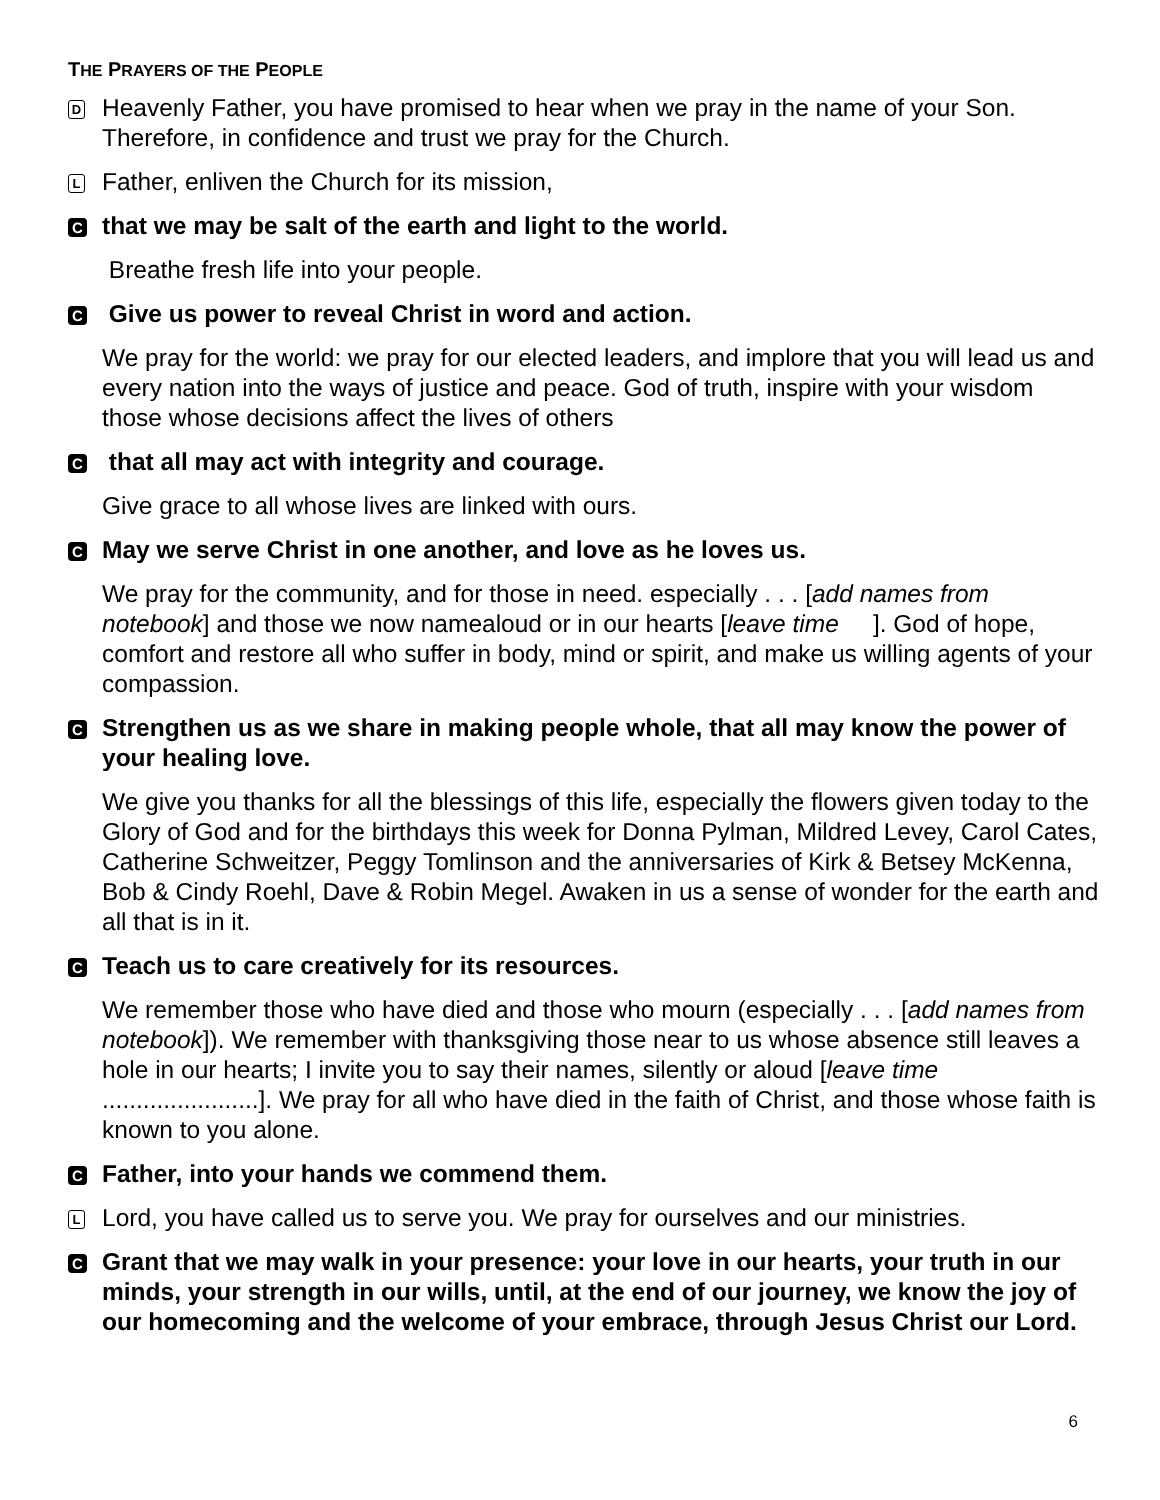THE PRAYERS OF THE PEOPLE
D Heavenly Father, you have promised to hear when we pray in the name of your Son. Therefore, in confidence and trust we pray for the Church.
L Father, enliven the Church for its mission,
Cthat we may be salt of the earth and light to the world.
Breathe fresh life into your people.
C Give us power to reveal Christ in word and action.
We pray for the world: we pray for our elected leaders, and implore that you will lead us and every nation into the ways of justice and peace. God of truth, inspire with your wisdom those whose decisions affect the lives of others
C that all may act with integrity and courage.
Give grace to all whose lives are linked with ours.
C May we serve Christ in one another, and love as he loves us.
We pray for the community, and for those in need. especially . . . [add names from notebook] and those we now namealoud or in our hearts [leave time ]. God of hope, comfort and restore all who suffer in body, mind or spirit, and make us willing agents of your compassion.
C Strengthen us as we share in making people whole, that all may know the power of your healing love.
We give you thanks for all the blessings of this life, especially the flowers given today to the Glory of God and for the birthdays this week for Donna Pylman, Mildred Levey, Carol Cates, Catherine Schweitzer, Peggy Tomlinson and the anniversaries of Kirk & Betsey McKenna, Bob & Cindy Roehl, Dave & Robin Megel. Awaken in us a sense of wonder for the earth and all that is in it.
C Teach us to care creatively for its resources.
We remember those who have died and those who mourn (especially . . . [add names from notebook]). We remember with thanksgiving those near to us whose absence still leaves a hole in our hearts; I invite you to say their names, silently or aloud [leave time .......................]. We pray for all who have died in the faith of Christ, and those whose faith is known to you alone.
C Father, into your hands we commend them.
L Lord, you have called us to serve you. We pray for ourselves and our ministries.
C Grant that we may walk in your presence: your love in our hearts, your truth in our minds, your strength in our wills, until, at the end of our journey, we know the joy of our homecoming and the welcome of your embrace, through Jesus Christ our Lord.
6